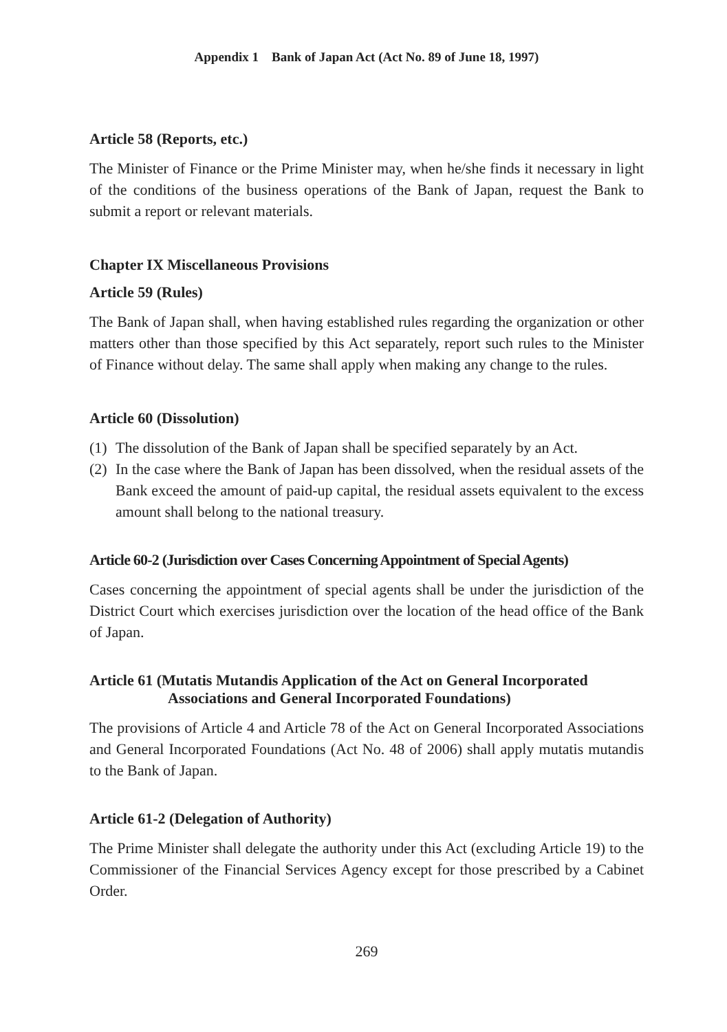Appendix 1 Bank of Japan Act (Act No. 89 of June 18, 1997)
Article 58 (Reports, etc.)
The Minister of Finance or the Prime Minister may, when he/she finds it necessary in light of the conditions of the business operations of the Bank of Japan, request the Bank to submit a report or relevant materials.
Chapter IX Miscellaneous Provisions
Article 59 (Rules)
The Bank of Japan shall, when having established rules regarding the organization or other matters other than those specified by this Act separately, report such rules to the Minister of Finance without delay. The same shall apply when making any change to the rules.
Article 60 (Dissolution)
(1) The dissolution of the Bank of Japan shall be specified separately by an Act.
(2) In the case where the Bank of Japan has been dissolved, when the residual assets of the Bank exceed the amount of paid-up capital, the residual assets equivalent to the excess amount shall belong to the national treasury.
Article 60-2 (Jurisdiction over Cases Concerning Appointment of Special Agents)
Cases concerning the appointment of special agents shall be under the jurisdiction of the District Court which exercises jurisdiction over the location of the head office of the Bank of Japan.
Article 61 (Mutatis Mutandis Application of the Act on General Incorporated Associations and General Incorporated Foundations)
The provisions of Article 4 and Article 78 of the Act on General Incorporated Associations and General Incorporated Foundations (Act No. 48 of 2006) shall apply mutatis mutandis to the Bank of Japan.
Article 61-2 (Delegation of Authority)
The Prime Minister shall delegate the authority under this Act (excluding Article 19) to the Commissioner of the Financial Services Agency except for those prescribed by a Cabinet Order.
269